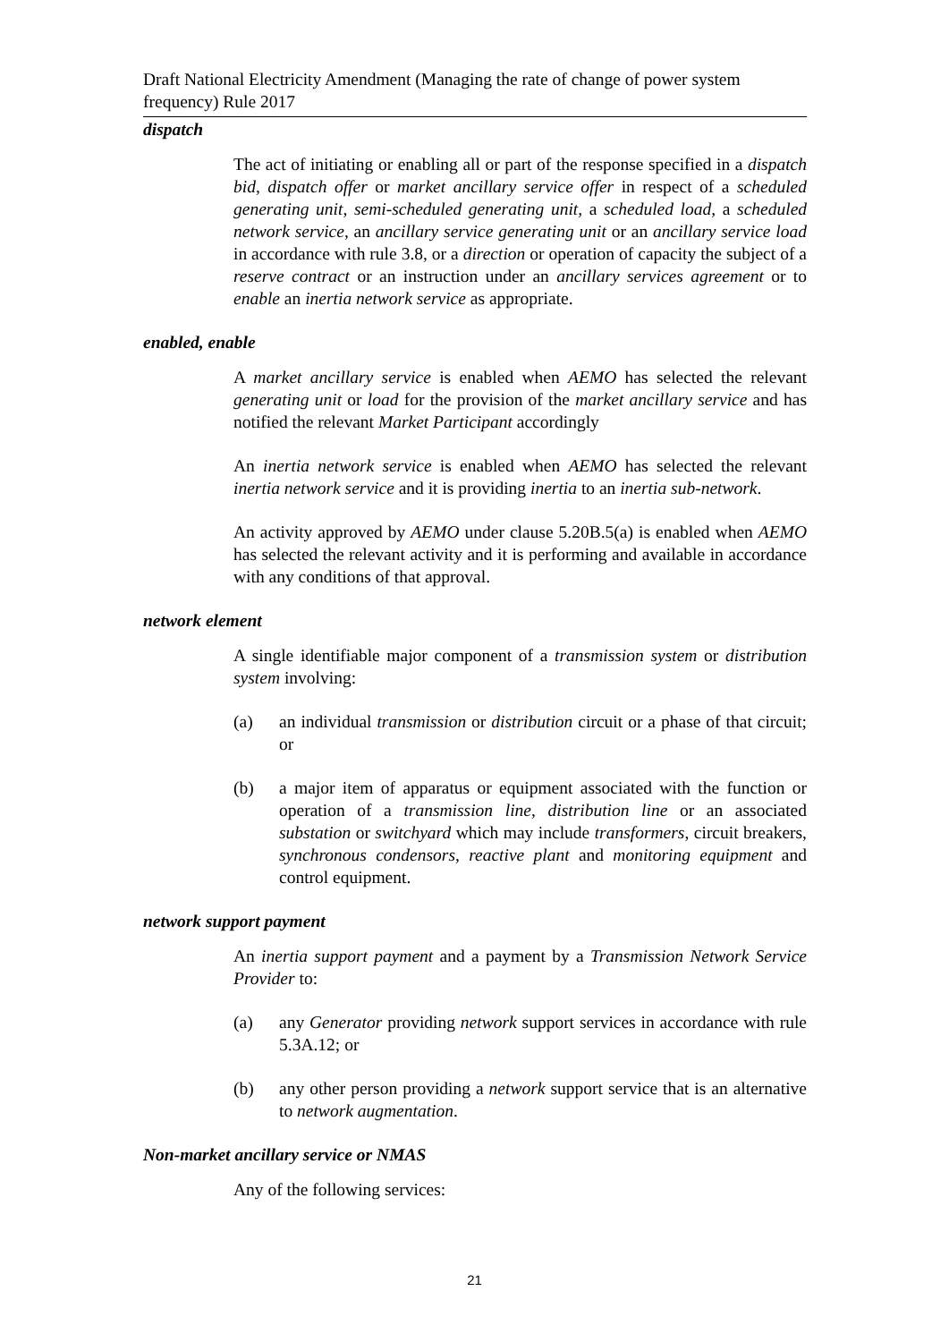Draft National Electricity Amendment (Managing the rate of change of power system frequency) Rule 2017
dispatch
The act of initiating or enabling all or part of the response specified in a dispatch bid, dispatch offer or market ancillary service offer in respect of a scheduled generating unit, semi-scheduled generating unit, a scheduled load, a scheduled network service, an ancillary service generating unit or an ancillary service load in accordance with rule 3.8, or a direction or operation of capacity the subject of a reserve contract or an instruction under an ancillary services agreement or to enable an inertia network service as appropriate.
enabled, enable
A market ancillary service is enabled when AEMO has selected the relevant generating unit or load for the provision of the market ancillary service and has notified the relevant Market Participant accordingly
An inertia network service is enabled when AEMO has selected the relevant inertia network service and it is providing inertia to an inertia sub-network.
An activity approved by AEMO under clause 5.20B.5(a) is enabled when AEMO has selected the relevant activity and it is performing and available in accordance with any conditions of that approval.
network element
A single identifiable major component of a transmission system or distribution system involving:
(a) an individual transmission or distribution circuit or a phase of that circuit; or
(b) a major item of apparatus or equipment associated with the function or operation of a transmission line, distribution line or an associated substation or switchyard which may include transformers, circuit breakers, synchronous condensors, reactive plant and monitoring equipment and control equipment.
network support payment
An inertia support payment and a payment by a Transmission Network Service Provider to:
(a) any Generator providing network support services in accordance with rule 5.3A.12; or
(b) any other person providing a network support service that is an alternative to network augmentation.
Non-market ancillary service or NMAS
Any of the following services:
21